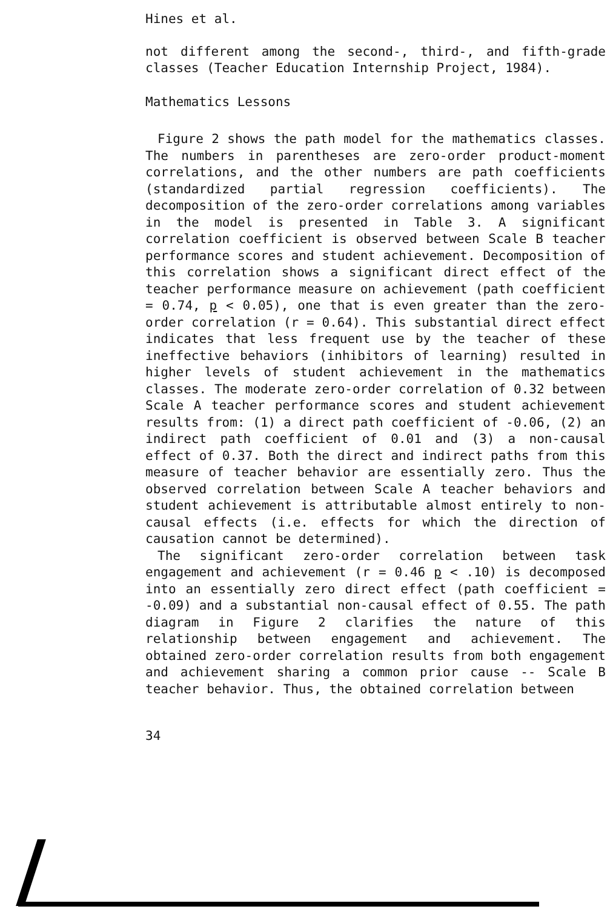Hines et al.
not different among the second-, third-, and fifth-grade classes (Teacher Education Internship Project, 1984).
Mathematics Lessons
Figure 2 shows the path model for the mathematics classes. The numbers in parentheses are zero-order product-moment correlations, and the other numbers are path coefficients (standardized partial regression coefficients). The decomposition of the zero-order correlations among variables in the model is presented in Table 3. A significant correlation coefficient is observed between Scale B teacher performance scores and student achievement. Decomposition of this correlation shows a significant direct effect of the teacher performance measure on achievement (path coefficient = 0.74, p < 0.05), one that is even greater than the zero-order correlation (r = 0.64). This substantial direct effect indicates that less frequent use by the teacher of these ineffective behaviors (inhibitors of learning) resulted in higher levels of student achievement in the mathematics classes. The moderate zero-order correlation of 0.32 between Scale A teacher performance scores and student achievement results from: (1) a direct path coefficient of -0.06, (2) an indirect path coefficient of 0.01 and (3) a non-causal effect of 0.37. Both the direct and indirect paths from this measure of teacher behavior are essentially zero. Thus the observed correlation between Scale A teacher behaviors and student achievement is attributable almost entirely to non-causal effects (i.e. effects for which the direction of causation cannot be determined).
The significant zero-order correlation between task engagement and achievement (r = 0.46 p < .10) is decomposed into an essentially zero direct effect (path coefficient = -0.09) and a substantial non-causal effect of 0.55. The path diagram in Figure 2 clarifies the nature of this relationship between engagement and achievement. The obtained zero-order correlation results from both engagement and achievement sharing a common prior cause -- Scale B teacher behavior. Thus, the obtained correlation between
34